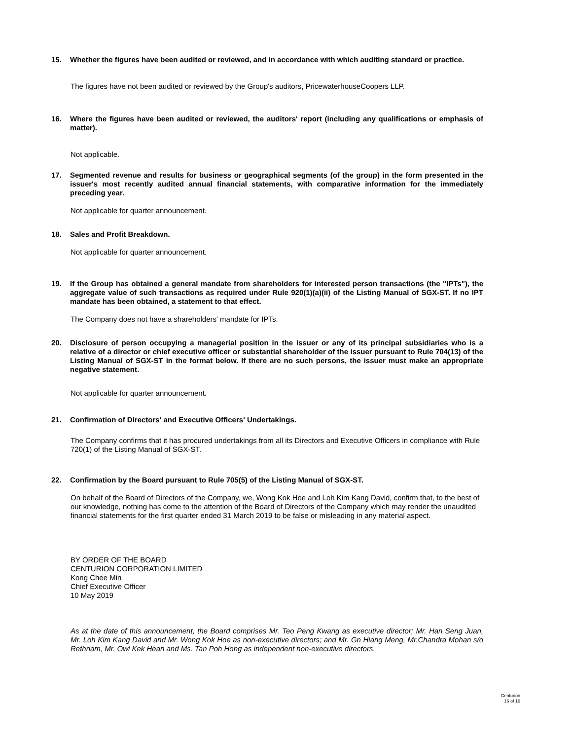15. Whether the figures have been audited or reviewed, and in accordance with which auditing standard or practice.
The figures have not been audited or reviewed by the Group's auditors, PricewaterhouseCoopers LLP.
16. Where the figures have been audited or reviewed, the auditors' report (including any qualifications or emphasis of matter).
Not applicable.
17. Segmented revenue and results for business or geographical segments (of the group) in the form presented in the issuer's most recently audited annual financial statements, with comparative information for the immediately preceding year.
Not applicable for quarter announcement.
18. Sales and Profit Breakdown.
Not applicable for quarter announcement.
19. If the Group has obtained a general mandate from shareholders for interested person transactions (the "IPTs"), the aggregate value of such transactions as required under Rule 920(1)(a)(ii) of the Listing Manual of SGX-ST. If no IPT mandate has been obtained, a statement to that effect.
The Company does not have a shareholders' mandate for IPTs.
20. Disclosure of person occupying a managerial position in the issuer or any of its principal subsidiaries who is a relative of a director or chief executive officer or substantial shareholder of the issuer pursuant to Rule 704(13) of the Listing Manual of SGX-ST in the format below. If there are no such persons, the issuer must make an appropriate negative statement.
Not applicable for quarter announcement.
21. Confirmation of Directors' and Executive Officers' Undertakings.
The Company confirms that it has procured undertakings from all its Directors and Executive Officers in compliance with Rule 720(1) of the Listing Manual of SGX-ST.
22. Confirmation by the Board pursuant to Rule 705(5) of the Listing Manual of SGX-ST.
On behalf of the Board of Directors of the Company, we, Wong Kok Hoe and Loh Kim Kang David, confirm that, to the best of our knowledge, nothing has come to the attention of the Board of Directors of the Company which may render the unaudited financial statements for the first quarter ended 31 March 2019 to be false or misleading in any material aspect.
BY ORDER OF THE BOARD
CENTURION CORPORATION LIMITED
Kong Chee Min
Chief Executive Officer
10 May 2019
As at the date of this announcement, the Board comprises Mr. Teo Peng Kwang as executive director; Mr. Han Seng Juan, Mr. Loh Kim Kang David and Mr. Wong Kok Hoe as non-executive directors; and Mr. Gn Hiang Meng, Mr.Chandra Mohan s/o Rethnam, Mr. Owi Kek Hean and Ms. Tan Poh Hong as independent non-executive directors.
Centurion
16 of 16